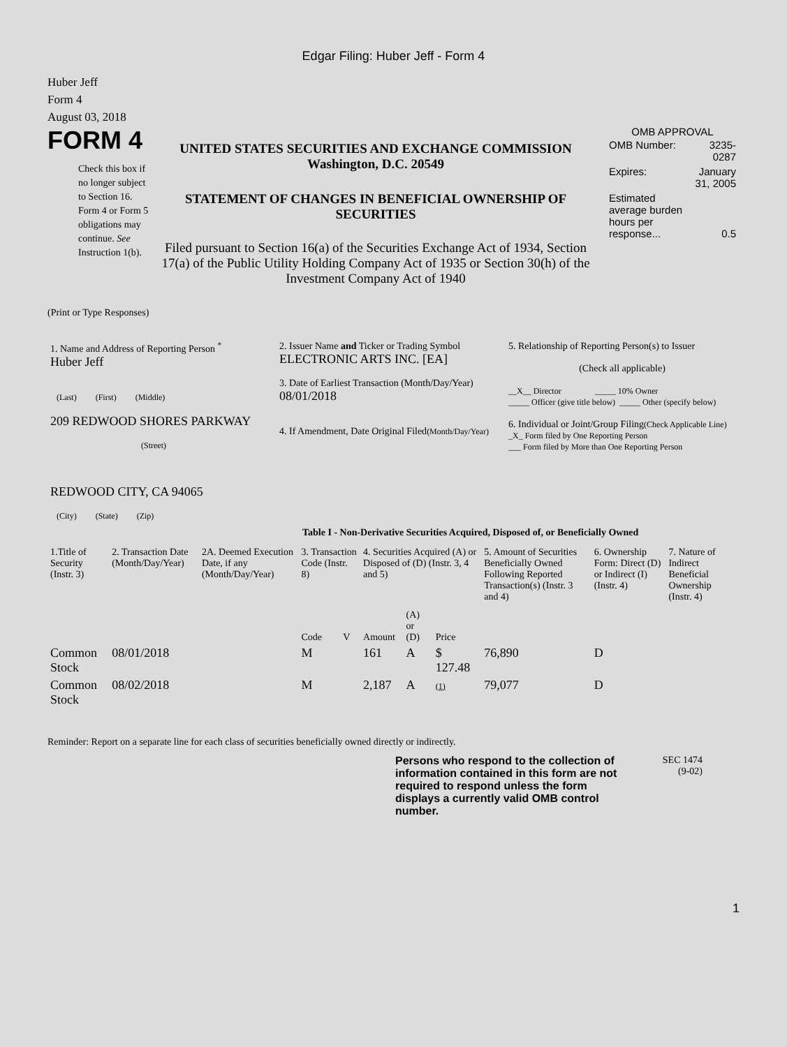Edgar Filing: Huber Jeff - Form 4
Huber Jeff
Form 4
August 03, 2018
FORM 4
Check this box if no longer subject to Section 16. Form 4 or Form 5 obligations may continue. See Instruction 1(b).
UNITED STATES SECURITIES AND EXCHANGE COMMISSION
Washington, D.C. 20549
STATEMENT OF CHANGES IN BENEFICIAL OWNERSHIP OF SECURITIES
Filed pursuant to Section 16(a) of the Securities Exchange Act of 1934, Section 17(a) of the Public Utility Holding Company Act of 1935 or Section 30(h) of the Investment Company Act of 1940
OMB APPROVAL
| OMB Number: | 3235-0287 |
| Expires: | January 31, 2005 |
| Estimated average burden hours per response... | 0.5 |
(Print or Type Responses)
| 1. Name and Address of Reporting Person <sup>*</sup> Huber Jeff (Last) (First) (Middle) 209 REDWOOD SHORES PARKWAY (Street) REDWOOD CITY, CA 94065 (City) (State) (Zip) | 2. Issuer Name and Ticker or Trading Symbol ELECTRONIC ARTS INC. [EA] 3. Date of Earliest Transaction (Month/Day/Year) 08/01/2018 4. If Amendment, Date Original Filed (Month/Day/Year) | 5. Relationship of Reporting Person(s) to Issuer (Check all applicable) __X__ Director _____ 10% Owner _____ Officer (give title below) _____ Other (specify below) 6. Individual or Joint/Group Filing (Check Applicable Line) _X_ Form filed by One Reporting Person ___ Form filed by More than One Reporting Person |
Table I - Non-Derivative Securities Acquired, Disposed of, or Beneficially Owned
| 1.Title of Security (Instr. 3) | 2. Transaction Date (Month/Day/Year) | 2A. Deemed Execution Date, if any (Month/Day/Year) | 3. Transaction Code (Instr. 8) | | 4. Securities Acquired (A) or Disposed of (D) (Instr. 3, 4 and 5) | | | 5. Amount of Securities Beneficially Owned Following Reported Transaction(s) (Instr. 3 and 4) | 6. Ownership Form: Direct (D) or Indirect (I) (Instr. 4) | 7. Nature of Indirect Beneficial Ownership (Instr. 4) |
| --- | --- | --- | --- | --- | --- | --- | --- | --- | --- | --- |
| | | | Code | V | Amount | (A) or (D) | Price | | | |
| Common Stock | 08/01/2018 | | M | | 161 | A | $ 127.48 | 76,890 | D | |
| Common Stock | 08/02/2018 | | M | | 2,187 | A | (1) | 79,077 | D | |
Reminder: Report on a separate line for each class of securities beneficially owned directly or indirectly.
Persons who respond to the collection of information contained in this form are not required to respond unless the form displays a currently valid OMB control number.
SEC 1474
(9-02)
1